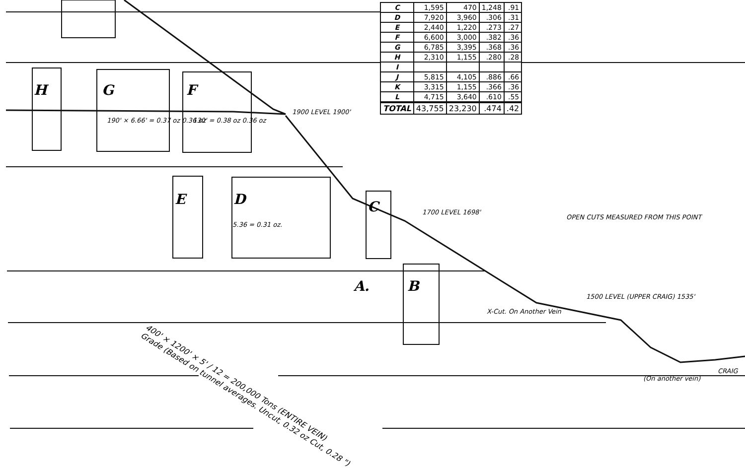| C | 1,595 | 470 | 1,248 | .91 |
| D | 7,920 | 3,960 | .306 | .31 |
| E | 2,440 | 1,220 | .273 | .27 |
| F | 6,600 | 3,000 | .382 | .36 |
| G | 6,785 | 3,395 | .368 | .36 |
| H | 2,310 | 1,155 | .280 | .28 |
| I | | | | |
| J | 5,815 | 4,105 | .886 | .66 |
| K | 3,315 | 1,155 | .366 | .36 |
| L | 4,715 | 3,640 | .610 | .55 |
| TOTAL | 43,755 | 23,230 | .474 | .42 |
H G F
E D C
A. B
1900 LEVEL 1900'
190' × 6.66' = 0.37 oz 0.36 oz 130' = 0.38 oz 0.36 oz
5.36 = 0.31 oz.
1700 LEVEL 1698'
1500 LEVEL (UPPER CRAIG) 1535'
OPEN CUTS MEASURED FROM THIS POINT
X-Cut. On Another Vein
CRAIG
(On another vein)
400' × 1200' × 5' / 12 = 200,000 Tons (ENTIRE VEIN)
Grade (Based on tunnel averages. Uncut, 0.32 oz Cut, 0.28 ")